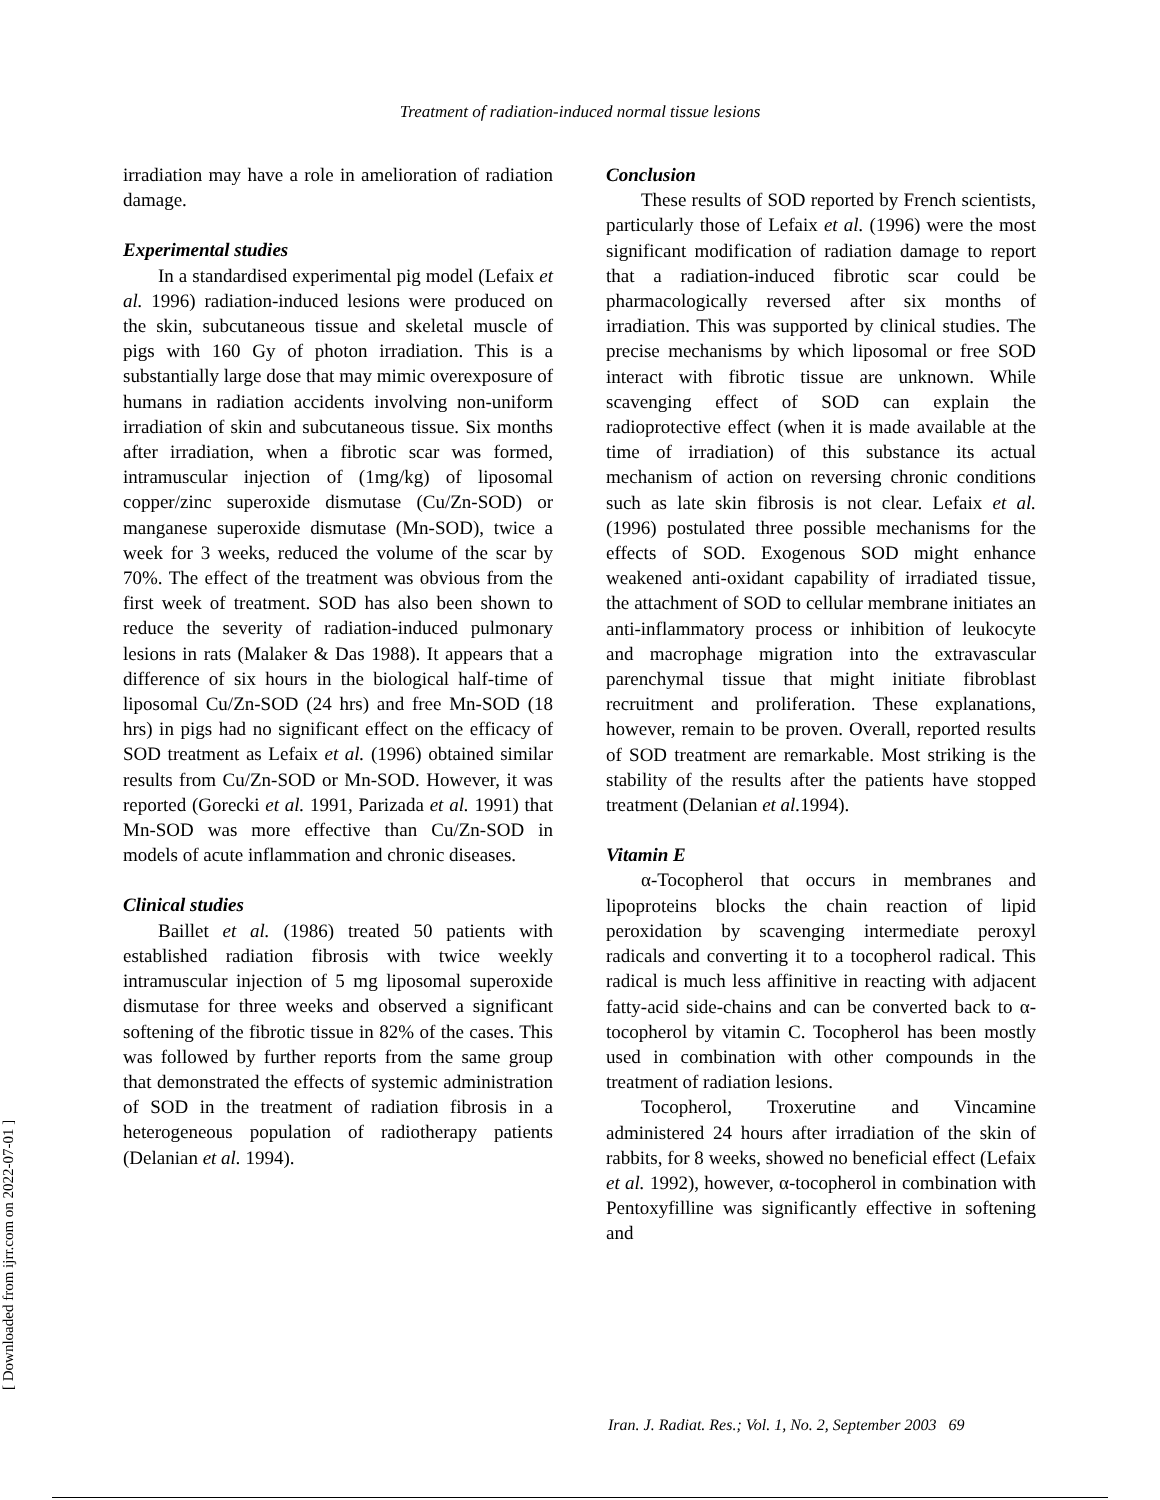Treatment of radiation-induced normal tissue lesions
irradiation may have a role in amelioration of radiation damage.
Experimental studies
In a standardised experimental pig model (Lefaix et al. 1996) radiation-induced lesions were produced on the skin, subcutaneous tissue and skeletal muscle of pigs with 160 Gy of photon irradiation. This is a substantially large dose that may mimic overexposure of humans in radiation accidents involving non-uniform irradiation of skin and subcutaneous tissue. Six months after irradiation, when a fibrotic scar was formed, intramuscular injection of (1mg/kg) of liposomal copper/zinc superoxide dismutase (Cu/Zn-SOD) or manganese superoxide dismutase (Mn-SOD), twice a week for 3 weeks, reduced the volume of the scar by 70%. The effect of the treatment was obvious from the first week of treatment. SOD has also been shown to reduce the severity of radiation-induced pulmonary lesions in rats (Malaker & Das 1988). It appears that a difference of six hours in the biological half-time of liposomal Cu/Zn-SOD (24 hrs) and free Mn-SOD (18 hrs) in pigs had no significant effect on the efficacy of SOD treatment as Lefaix et al. (1996) obtained similar results from Cu/Zn-SOD or Mn-SOD. However, it was reported (Gorecki et al. 1991, Parizada et al. 1991) that Mn-SOD was more effective than Cu/Zn-SOD in models of acute inflammation and chronic diseases.
Clinical studies
Baillet et al. (1986) treated 50 patients with established radiation fibrosis with twice weekly intramuscular injection of 5 mg liposomal superoxide dismutase for three weeks and observed a significant softening of the fibrotic tissue in 82% of the cases. This was followed by further reports from the same group that demonstrated the effects of systemic administration of SOD in the treatment of radiation fibrosis in a heterogeneous population of radiotherapy patients (Delanian et al. 1994).
Conclusion
These results of SOD reported by French scientists, particularly those of Lefaix et al. (1996) were the most significant modification of radiation damage to report that a radiation-induced fibrotic scar could be pharmacologically reversed after six months of irradiation. This was supported by clinical studies. The precise mechanisms by which liposomal or free SOD interact with fibrotic tissue are unknown. While scavenging effect of SOD can explain the radioprotective effect (when it is made available at the time of irradiation) of this substance its actual mechanism of action on reversing chronic conditions such as late skin fibrosis is not clear. Lefaix et al. (1996) postulated three possible mechanisms for the effects of SOD. Exogenous SOD might enhance weakened anti-oxidant capability of irradiated tissue, the attachment of SOD to cellular membrane initiates an anti-inflammatory process or inhibition of leukocyte and macrophage migration into the extravascular parenchymal tissue that might initiate fibroblast recruitment and proliferation. These explanations, however, remain to be proven. Overall, reported results of SOD treatment are remarkable. Most striking is the stability of the results after the patients have stopped treatment (Delanian et al. 1994).
Vitamin E
α-Tocopherol that occurs in membranes and lipoproteins blocks the chain reaction of lipid peroxidation by scavenging intermediate peroxyl radicals and converting it to a tocopherol radical. This radical is much less affinitive in reacting with adjacent fatty-acid side-chains and can be converted back to α-tocopherol by vitamin C. Tocopherol has been mostly used in combination with other compounds in the treatment of radiation lesions.
Tocopherol, Troxerutine and Vincamine administered 24 hours after irradiation of the skin of rabbits, for 8 weeks, showed no beneficial effect (Lefaix et al. 1992), however, α-tocopherol in combination with Pentoxyfilline was significantly effective in softening and
[ Downloaded from ijrr.com on 2022-07-01 ]
Iran. J. Radiat. Res.; Vol. 1, No. 2, September 2003 69